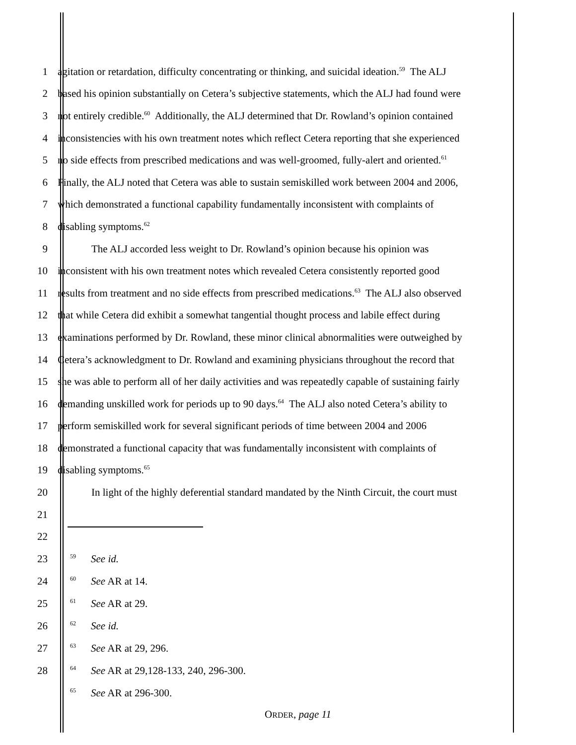1 agitation or retardation, difficulty concentrating or thinking, and suicidal ideation.<sup>59</sup> The ALJ
2 based his opinion substantially on Cetera’s subjective statements, which the ALJ had found were
3 not entirely credible.<sup>60</sup> Additionally, the ALJ determined that Dr. Rowland’s opinion contained
4 inconsistencies with his own treatment notes which reflect Cetera reporting that she experienced
5 no side effects from prescribed medications and was well-groomed, fully-alert and oriented.<sup>61</sup>
6 Finally, the ALJ noted that Cetera was able to sustain semiskilled work between 2004 and 2006,
7 which demonstrated a functional capability fundamentally inconsistent with complaints of
8 disabling symptoms.<sup>62</sup>
9 The ALJ accorded less weight to Dr. Rowland’s opinion because his opinion was
10 inconsistent with his own treatment notes which revealed Cetera consistently reported good
11 results from treatment and no side effects from prescribed medications.<sup>63</sup> The ALJ also observed
12 that while Cetera did exhibit a somewhat tangential thought process and labile effect during
13 examinations performed by Dr. Rowland, these minor clinical abnormalities were outweighed by
14 Cetera’s acknowledgment to Dr. Rowland and examining physicians throughout the record that
15 she was able to perform all of her daily activities and was repeatedly capable of sustaining fairly
16 demanding unskilled work for periods up to 90 days.<sup>64</sup> The ALJ also noted Cetera’s ability to
17 perform semiskilled work for several significant periods of time between 2004 and 2006
18 demonstrated a functional capacity that was fundamentally inconsistent with complaints of
19 disabling symptoms.<sup>65</sup>
20 In light of the highly deferential standard mandated by the Ninth Circuit, the court must
21
22
23
<sup>59</sup> See id.
24
<sup>60</sup> See AR at 14.
25
<sup>61</sup> See AR at 29.
26
<sup>62</sup> See id.
27
<sup>63</sup> See AR at 29, 296.
28
<sup>64</sup> See AR at 29,128-133, 240, 296-300.
<sup>65</sup> See AR at 296-300.
ORDER, page 11